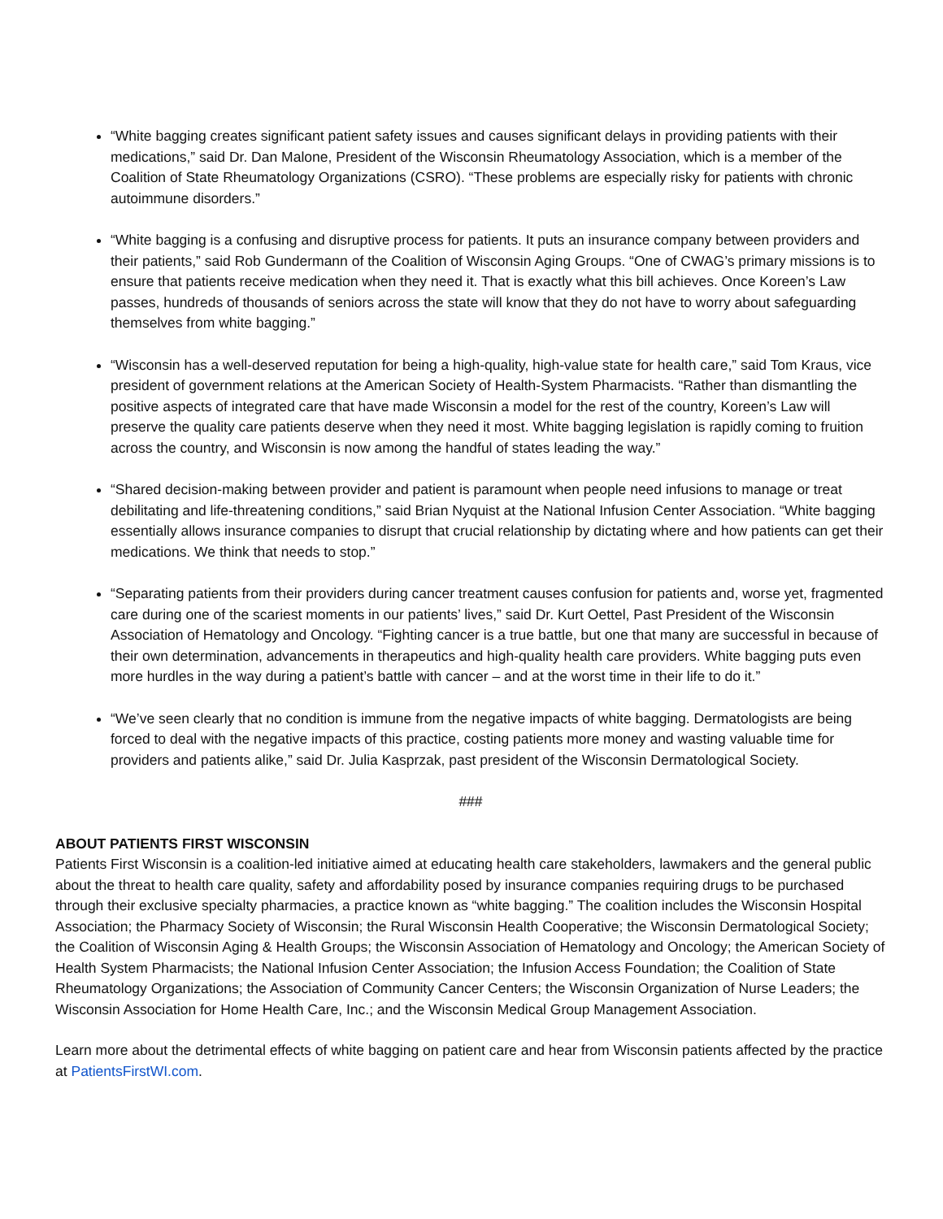“White bagging creates significant patient safety issues and causes significant delays in providing patients with their medications,” said Dr. Dan Malone, President of the Wisconsin Rheumatology Association, which is a member of the Coalition of State Rheumatology Organizations (CSRO). “These problems are especially risky for patients with chronic autoimmune disorders.”
“White bagging is a confusing and disruptive process for patients. It puts an insurance company between providers and their patients,” said Rob Gundermann of the Coalition of Wisconsin Aging Groups. “One of CWAG’s primary missions is to ensure that patients receive medication when they need it. That is exactly what this bill achieves. Once Koreen’s Law passes, hundreds of thousands of seniors across the state will know that they do not have to worry about safeguarding themselves from white bagging.”
“Wisconsin has a well-deserved reputation for being a high-quality, high-value state for health care,” said Tom Kraus, vice president of government relations at the American Society of Health-System Pharmacists. “Rather than dismantling the positive aspects of integrated care that have made Wisconsin a model for the rest of the country, Koreen’s Law will preserve the quality care patients deserve when they need it most. White bagging legislation is rapidly coming to fruition across the country, and Wisconsin is now among the handful of states leading the way.”
“Shared decision-making between provider and patient is paramount when people need infusions to manage or treat debilitating and life-threatening conditions,” said Brian Nyquist at the National Infusion Center Association. “White bagging essentially allows insurance companies to disrupt that crucial relationship by dictating where and how patients can get their medications. We think that needs to stop.”
“Separating patients from their providers during cancer treatment causes confusion for patients and, worse yet, fragmented care during one of the scariest moments in our patients’ lives,” said Dr. Kurt Oettel, Past President of the Wisconsin Association of Hematology and Oncology. “Fighting cancer is a true battle, but one that many are successful in because of their own determination, advancements in therapeutics and high-quality health care providers. White bagging puts even more hurdles in the way during a patient’s battle with cancer – and at the worst time in their life to do it.”
“We’ve seen clearly that no condition is immune from the negative impacts of white bagging. Dermatologists are being forced to deal with the negative impacts of this practice, costing patients more money and wasting valuable time for providers and patients alike,” said Dr. Julia Kasprzak, past president of the Wisconsin Dermatological Society.
###
ABOUT PATIENTS FIRST WISCONSIN
Patients First Wisconsin is a coalition-led initiative aimed at educating health care stakeholders, lawmakers and the general public about the threat to health care quality, safety and affordability posed by insurance companies requiring drugs to be purchased through their exclusive specialty pharmacies, a practice known as “white bagging.” The coalition includes the Wisconsin Hospital Association; the Pharmacy Society of Wisconsin; the Rural Wisconsin Health Cooperative; the Wisconsin Dermatological Society; the Coalition of Wisconsin Aging & Health Groups; the Wisconsin Association of Hematology and Oncology; the American Society of Health System Pharmacists; the National Infusion Center Association; the Infusion Access Foundation; the Coalition of State Rheumatology Organizations; the Association of Community Cancer Centers; the Wisconsin Organization of Nurse Leaders; the Wisconsin Association for Home Health Care, Inc.; and the Wisconsin Medical Group Management Association.
Learn more about the detrimental effects of white bagging on patient care and hear from Wisconsin patients affected by the practice at PatientsFirstWI.com.